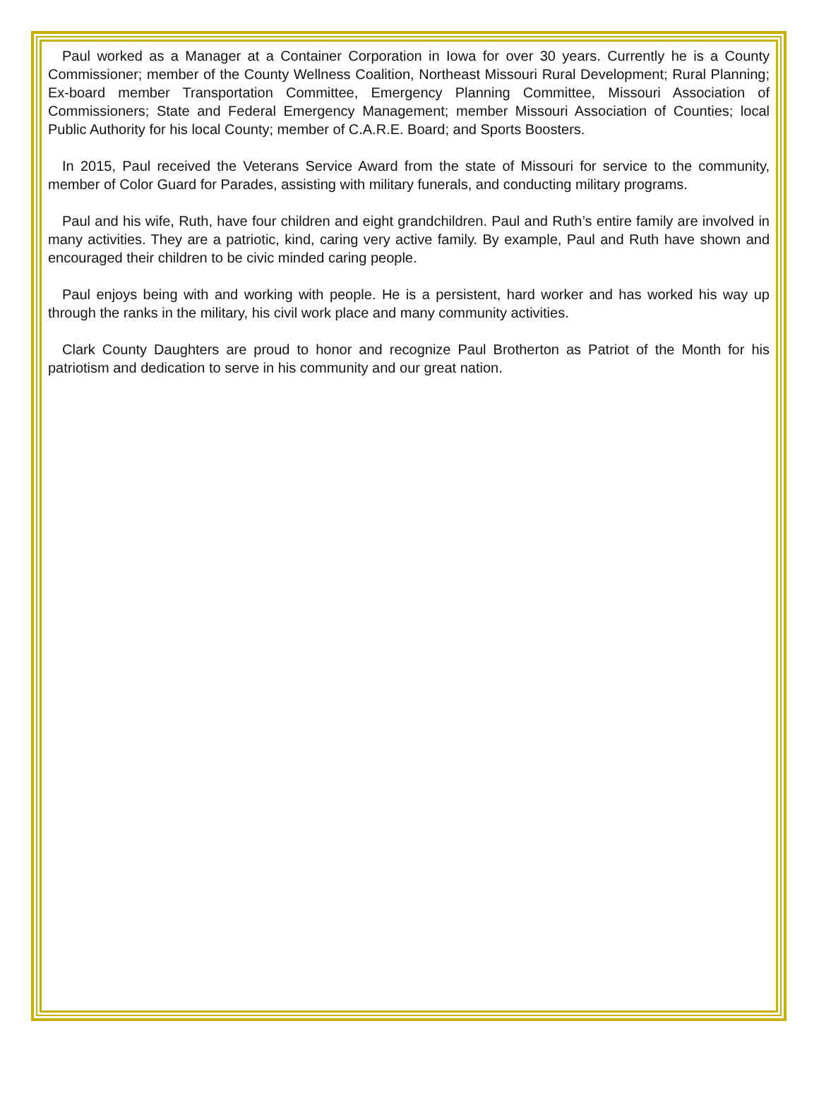Paul worked as a Manager at a Container Corporation in Iowa for over 30 years. Currently he is a County Commissioner; member of the County Wellness Coalition, Northeast Missouri Rural Development; Rural Planning; Ex-board member Transportation Committee, Emergency Planning Committee, Missouri Association of Commissioners; State and Federal Emergency Management; member Missouri Association of Counties; local Public Authority for his local County; member of C.A.R.E. Board; and Sports Boosters.
In 2015, Paul received the Veterans Service Award from the state of Missouri for service to the community, member of Color Guard for Parades, assisting with military funerals, and conducting military programs.
Paul and his wife, Ruth, have four children and eight grandchildren. Paul and Ruth’s entire family are involved in many activities. They are a patriotic, kind, caring very active family. By example, Paul and Ruth have shown and encouraged their children to be civic minded caring people.
Paul enjoys being with and working with people. He is a persistent, hard worker and has worked his way up through the ranks in the military, his civil work place and many community activities.
Clark County Daughters are proud to honor and recognize Paul Brotherton as Patriot of the Month for his patriotism and dedication to serve in his community and our great nation.